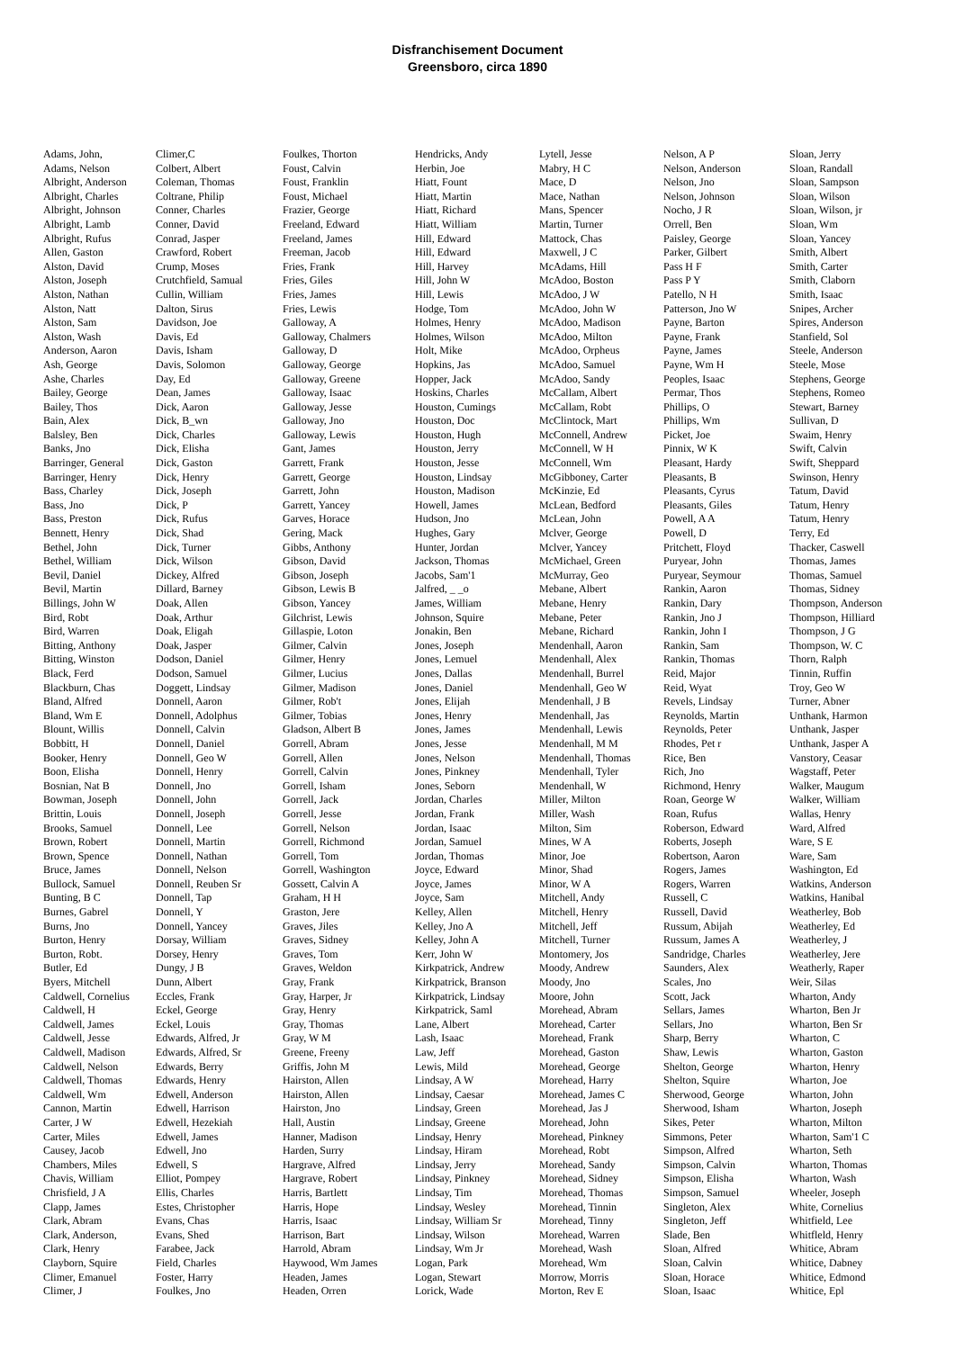Disfranchisement Document
Greensboro, circa 1890
Adams, John,
Adams, Nelson
Albright, Anderson
Albright, Charles
Albright, Johnson
Albright, Lamb
Albright, Rufus
Allen, Gaston
Alston, David
Alston, Joseph
Alston, Nathan
Alston, Natt
Alston, Sam
Alston, Wash
Anderson, Aaron
Ash, George
Ashe, Charles
Bailey, George
Bailey, Thos
Bain, Alex
Balsley, Ben
Banks, Jno
Barringer, General
Barringer, Henry
Bass, Charley
Bass, Jno
Bass, Preston
Bennett, Henry
Bethel, John
Bethel, William
Bevil, Daniel
Bevil, Martin
Billings, John W
Bird, Robt
Bird, Warren
Bitting, Anthony
Bitting, Winston
Black, Ferd
Blackburn, Chas
Bland, Alfred
Bland, Wm E
Blount, Willis
Bobbitt, H
Booker, Henry
Boon, Elisha
Bosnian, Nat B
Bowman, Joseph
Brittin, Louis
Brooks, Samuel
Brown, Robert
Brown, Spence
Bruce, James
Bullock, Samuel
Bunting, B C
Burnes, Gabrel
Burns, Jno
Burton, Henry
Burton, Robt.
Butler, Ed
Byers, Mitchell
Caldwell, Cornelius
Caldwell, H
Caldwell, James
Caldwell, Jesse
Caldwell, Madison
Caldwell, Nelson
Caldwell, Thomas
Caldwell, Wm
Cannon, Martin
Carter, J W
Carter, Miles
Causey, Jacob
Chambers, Miles
Chavis, William
Chrisfield, J A
Clapp, James
Clark, Abram
Clark, Anderson,
Clark, Henry
Clayborn, Squire
Climer, Emanuel
Climer, J
Climer,C
Colbert, Albert
Coleman, Thomas
Coltrane, Philip
Conner, Charles
Conner, David
Conrad, Jasper
Crawford, Robert
Crump, Moses
Crutchfield, Samual
Cullin, William
Dalton, Sirus
Davidson, Joe
Davis, Ed
Davis, Isham
Davis, Solomon
Day, Ed
Dean, James
Dick, Aaron
Dick, B_wn
Dick, Charles
Dick, Elisha
Dick, Gaston
Dick, Henry
Dick, Joseph
Dick, P
Dick, Rufus
Dick, Shad
Dick, Turner
Dick, Wilson
Dickey, Alfred
Dillard, Barney
Doak, Allen
Doak, Arthur
Doak, Eligah
Doak, Jasper
Dodson, Daniel
Dodson, Samuel
Doggett, Lindsay
Donnell, Aaron
Donnell, Adolphus
Donnell, Calvin
Donnell, Daniel
Donnell, Geo W
Donnell, Henry
Donnell, Jno
Donnell, John
Donnell, Joseph
Donnell, Lee
Donnell, Martin
Donnell, Nathan
Donnell, Nelson
Donnell, Reuben Sr
Donnell, Tap
Donnell, Y
Donnell, Yancey
Dorsay, William
Dorsey, Henry
Dungy, J B
Dunn, Albert
Eccles, Frank
Eckel, George
Eckel, Louis
Edwards, Alfred, Jr
Edwards, Alfred, Sr
Edwards, Berry
Edwards, Henry
Edwell, Anderson
Edwell, Harrison
Edwell, Hezekiah
Edwell, James
Edwell, Jno
Edwell, S
Elliot, Pompey
Ellis, Charles
Estes, Christopher
Evans, Chas
Evans, Shed
Farabee, Jack
Field, Charles
Foster, Harry
Foulkes, Jno
Foulkes, Thorton
Foust, Calvin
Foust, Franklin
Foust, Michael
Frazier, George
Freeland, Edward
Freeland, James
Freeman, Jacob
Fries, Frank
Fries, Giles
Fries, James
Fries, Lewis
Galloway, A
Galloway, Chalmers
Galloway, D
Galloway, George
Galloway, Greene
Galloway, Isaac
Galloway, Jesse
Galloway, Jno
Galloway, Lewis
Gant, James
Garrett, Frank
Garrett, George
Garrett, John
Garrett, Yancey
Garves, Horace
Gering, Mack
Gibbs, Anthony
Gibson, David
Gibson, Joseph
Gibson, Lewis B
Gibson, Yancey
Gilchrist, Lewis
Gillaspie, Loton
Gilmer, Calvin
Gilmer, Henry
Gilmer, Lucius
Gilmer, Madison
Gilmer, Rob't
Gilmer, Tobias
Gladson, Albert B
Gorrell, Abram
Gorrell, Allen
Gorrell, Calvin
Gorrell, Isham
Gorrell, Jack
Gorrell, Jesse
Gorrell, Nelson
Gorrell, Richmond
Gorrell, Tom
Gorrell, Washington
Gossett, Calvin A
Graham, H H
Graston, Jere
Graves, Jiles
Graves, Sidney
Graves, Tom
Graves, Weldon
Gray, Frank
Gray, Harper, Jr
Gray, Henry
Gray, Thomas
Gray, W M
Greene, Freeny
Griffis, John M
Hairston, Allen
Hairston, Allen
Hairston, Jno
Hall, Austin
Hanner, Madison
Harden, Surry
Hargrave, Alfred
Hargrave, Robert
Harris, Bartlett
Harris, Hope
Harris, Isaac
Harrison, Bart
Harrold, Abram
Haywood, Wm James
Headen, James
Headen, Orren
Hendricks, Andy
Herbin, Joe
Hiatt, Fount
Hiatt, Martin
Hiatt, Richard
Hiatt, William
Hill, Edward
Hill, Edward
Hill, Harvey
Hill, John W
Hill, Lewis
Hodge, Tom
Holmes, Henry
Holmes, Wilson
Holt, Mike
Hopkins, Jas
Hopper, Jack
Hoskins, Charles
Houston, Cumings
Houston, Doc
Houston, Hugh
Houston, Jerry
Houston, Jesse
Houston, Lindsay
Houston, Madison
Howell, James
Hudson, Jno
Hughes, Gary
Hunter, Jordan
Jackson, Thomas
Jacobs, Sam'1
Jalfred, _ _o
James, William
Johnson, Squire
Jonakin, Ben
Jones, Joseph
Jones, Lemuel
Jones, Dallas
Jones, Daniel
Jones, Elijah
Jones, Henry
Jones, James
Jones, Jesse
Jones, Nelson
Jones, Pinkney
Jones, Seborn
Jordan, Charles
Jordan, Frank
Jordan, Isaac
Jordan, Samuel
Jordan, Thomas
Joyce, Edward
Joyce, James
Joyce, Sam
Kelley, Allen
Kelley, Jno A
Kelley, John A
Kerr, John W
Kirkpatrick, Andrew
Kirkpatrick, Branson
Kirkpatrick, Lindsay
Kirkpatrick, Saml
Lane, Albert
Lash, Isaac
Law, Jeff
Lewis, Mild
Lindsay, A W
Lindsay, Caesar
Lindsay, Green
Lindsay, Greene
Lindsay, Henry
Lindsay, Hiram
Lindsay, Jerry
Lindsay, Pinkney
Lindsay, Tim
Lindsay, Wesley
Lindsay, William Sr
Lindsay, Wilson
Lindsay, Wm Jr
Logan, Park
Logan, Stewart
Lorick, Wade
Lytell, Jesse
Mabry, H C
Mace, D
Mace, Nathan
Mans, Spencer
Martin, Turner
Mattock, Chas
Maxwell, J C
McAdams, Hill
McAdoo, Boston
McAdoo, J W
McAdoo, John W
McAdoo, Madison
McAdoo, Milton
McAdoo, Orpheus
McAdoo, Samuel
McAdoo, Sandy
McCallam, Albert
McCallam, Robt
McClintock, Mart
McConnell, Andrew
McConnell, W H
McConnell, Wm
McGibboney, Carter
McKinzie, Ed
McLean, Bedford
McLean, John
Mclver, George
Mclver, Yancey
McMichael, Green
McMurray, Geo
Mebane, Albert
Mebane, Henry
Mebane, Peter
Mebane, Richard
Mendenhall, Aaron
Mendenhall, Alex
Mendenhall, Burrel
Mendenhall, Geo W
Mendenhall, J B
Mendenhall, Jas
Mendenhall, Lewis
Mendenhall, M M
Mendenhall, Thomas
Mendenhall, Tyler
Mendenhall, W
Miller, Milton
Miller, Wash
Milton, Sim
Mines, W A
Minor, Joe
Minor, Shad
Minor, W A
Mitchell, Andy
Mitchell, Henry
Mitchell, Jeff
Mitchell, Turner
Montomery, Jos
Moody, Andrew
Moody, Jno
Moore, John
Morehead, Abram
Morehead, Carter
Morehead, Frank
Morehead, Gaston
Morehead, George
Morehead, Harry
Morehead, James C
Morehead, Jas J
Morehead, John
Morehead, Pinkney
Morehead, Robt
Morehead, Sandy
Morehead, Sidney
Morehead, Thomas
Morehead, Tinnin
Morehead, Tinny
Morehead, Warren
Morehead, Wash
Morehead, Wm
Morrow, Morris
Morton, Rev E
Nelson, A P
Nelson, Anderson
Nelson, Jno
Nelson, Johnson
Nocho, J R
Orrell, Ben
Paisley, George
Parker, Gilbert
Pass H F
Pass P Y
Patello, N H
Patterson, Jno W
Payne, Barton
Payne, Frank
Payne, James
Payne, Wm H
Peoples, Isaac
Permar, Thos
Phillips, O
Phillips, Wm
Picket, Joe
Pinnix, W K
Pleasant, Hardy
Pleasants, B
Pleasants, Cyrus
Pleasants, Giles
Powell, A A
Powell, D
Pritchett, Floyd
Puryear, John
Puryear, Seymour
Rankin, Aaron
Rankin, Dary
Rankin, Jno J
Rankin, John I
Rankin, Sam
Rankin, Thomas
Reid, Major
Reid, Wyat
Revels, Lindsay
Reynolds, Martin
Reynolds, Peter
Rhodes, Pet r
Rice, Ben
Rich, Jno
Richmond, Henry
Roan, George W
Roan, Rufus
Roberson, Edward
Roberts, Joseph
Robertson, Aaron
Rogers, James
Rogers, Warren
Russell, C
Russell, David
Russum, Abijah
Russum, James A
Sandridge, Charles
Saunders, Alex
Scales, Jno
Scott, Jack
Sellars, James
Sellars, Jno
Sharp, Berry
Shaw, Lewis
Shelton, George
Shelton, Squire
Sherwood, George
Sherwood, Isham
Sikes, Peter
Simmons, Peter
Simpson, Alfred
Simpson, Calvin
Simpson, Elisha
Simpson, Samuel
Singleton, Alex
Singleton, Jeff
Slade, Ben
Sloan, Alfred
Sloan, Calvin
Sloan, Horace
Sloan, Isaac
Sloan, Jerry
Sloan, Randall
Sloan, Sampson
Sloan, Wilson
Sloan, Wilson, jr
Sloan, Wm
Sloan, Yancey
Smith, Albert
Smith, Carter
Smith, Claborn
Smith, Isaac
Snipes, Archer
Spires, Anderson
Stanfield, Sol
Steele, Anderson
Steele, Mose
Stephens, George
Stephens, Romeo
Stewart, Barney
Sullivan, D
Swaim, Henry
Swift, Calvin
Swift, Sheppard
Swinson, Henry
Tatum, David
Tatum, Henry
Tatum, Henry
Terry, Ed
Thacker, Caswell
Thomas, James
Thomas, Samuel
Thomas, Sidney
Thompson, Anderson
Thompson, Hilliard
Thompson, J G
Thompson, W. C
Thorn, Ralph
Tinnin, Ruffin
Troy, Geo W
Turner, Abner
Unthank, Harmon
Unthank, Jasper
Unthank, Jasper A
Vanstory, Ceasar
Wagstaff, Peter
Walker, Maugum
Walker, William
Wallas, Henry
Ward, Alfred
Ware, S E
Ware, Sam
Washington, Ed
Watkins, Anderson
Watkins, Hanibal
Weatherley, Bob
Weatherley, Ed
Weatherley, J
Weatherley, Jere
Weatherly, Raper
Weir, Silas
Wharton, Andy
Wharton, Ben Jr
Wharton, Ben Sr
Wharton, C
Wharton, Gaston
Wharton, Henry
Wharton, Joe
Wharton, John
Wharton, Joseph
Wharton, Milton
Wharton, Sam'1 C
Wharton, Seth
Wharton, Thomas
Wharton, Wash
Wheeler, Joseph
White, Cornelius
Whitfield, Lee
Whitfleld, Henry
Whitice, Abram
Whitice, Dabney
Whitice, Edmond
Whitice, Epl